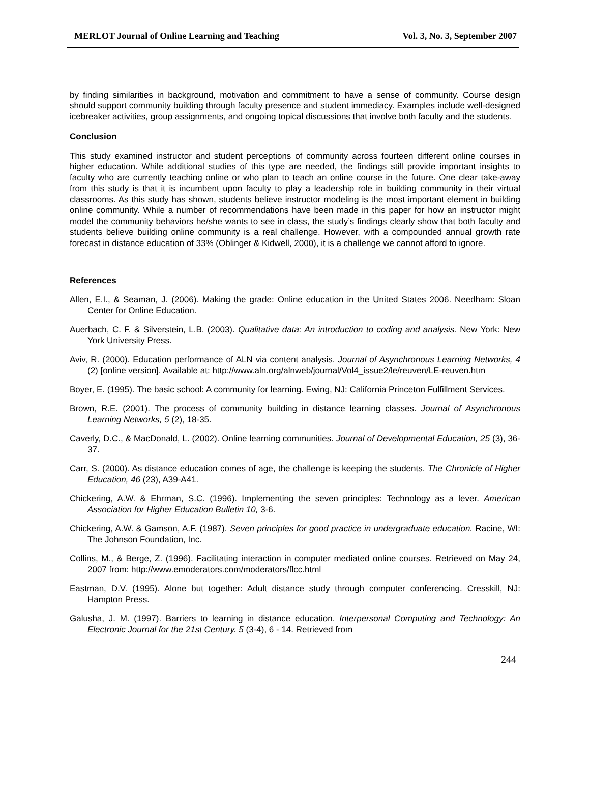MERLOT Journal of Online Learning and Teaching Vol. 3, No. 3, September 2007
by finding similarities in background, motivation and commitment to have a sense of community. Course design should support community building through faculty presence and student immediacy. Examples include well-designed icebreaker activities, group assignments, and ongoing topical discussions that involve both faculty and the students.
Conclusion
This study examined instructor and student perceptions of community across fourteen different online courses in higher education. While additional studies of this type are needed, the findings still provide important insights to faculty who are currently teaching online or who plan to teach an online course in the future. One clear take-away from this study is that it is incumbent upon faculty to play a leadership role in building community in their virtual classrooms. As this study has shown, students believe instructor modeling is the most important element in building online community. While a number of recommendations have been made in this paper for how an instructor might model the community behaviors he/she wants to see in class, the study’s findings clearly show that both faculty and students believe building online community is a real challenge. However, with a compounded annual growth rate forecast in distance education of 33% (Oblinger & Kidwell, 2000), it is a challenge we cannot afford to ignore.
References
Allen, E.I., & Seaman, J. (2006). Making the grade: Online education in the United States 2006. Needham: Sloan Center for Online Education.
Auerbach, C. F. & Silverstein, L.B. (2003). Qualitative data: An introduction to coding and analysis. New York: New York University Press.
Aviv, R. (2000). Education performance of ALN via content analysis. Journal of Asynchronous Learning Networks, 4 (2) [online version]. Available at: http://www.aln.org/alnweb/journal/Vol4_issue2/le/reuven/LE-reuven.htm
Boyer, E. (1995). The basic school: A community for learning. Ewing, NJ: California Princeton Fulfillment Services.
Brown, R.E. (2001). The process of community building in distance learning classes. Journal of Asynchronous Learning Networks, 5 (2), 18-35.
Caverly, D.C., & MacDonald, L. (2002). Online learning communities. Journal of Developmental Education, 25 (3), 36-37.
Carr, S. (2000). As distance education comes of age, the challenge is keeping the students. The Chronicle of Higher Education, 46 (23), A39-A41.
Chickering, A.W. & Ehrman, S.C. (1996). Implementing the seven principles: Technology as a lever. American Association for Higher Education Bulletin 10, 3-6.
Chickering, A.W. & Gamson, A.F. (1987). Seven principles for good practice in undergraduate education. Racine, WI: The Johnson Foundation, Inc.
Collins, M., & Berge, Z. (1996). Facilitating interaction in computer mediated online courses. Retrieved on May 24, 2007 from: http://www.emoderators.com/moderators/flcc.html
Eastman, D.V. (1995). Alone but together: Adult distance study through computer conferencing. Cresskill, NJ: Hampton Press.
Galusha, J. M. (1997). Barriers to learning in distance education. Interpersonal Computing and Technology: An Electronic Journal for the 21st Century. 5 (3-4), 6 - 14. Retrieved from
244